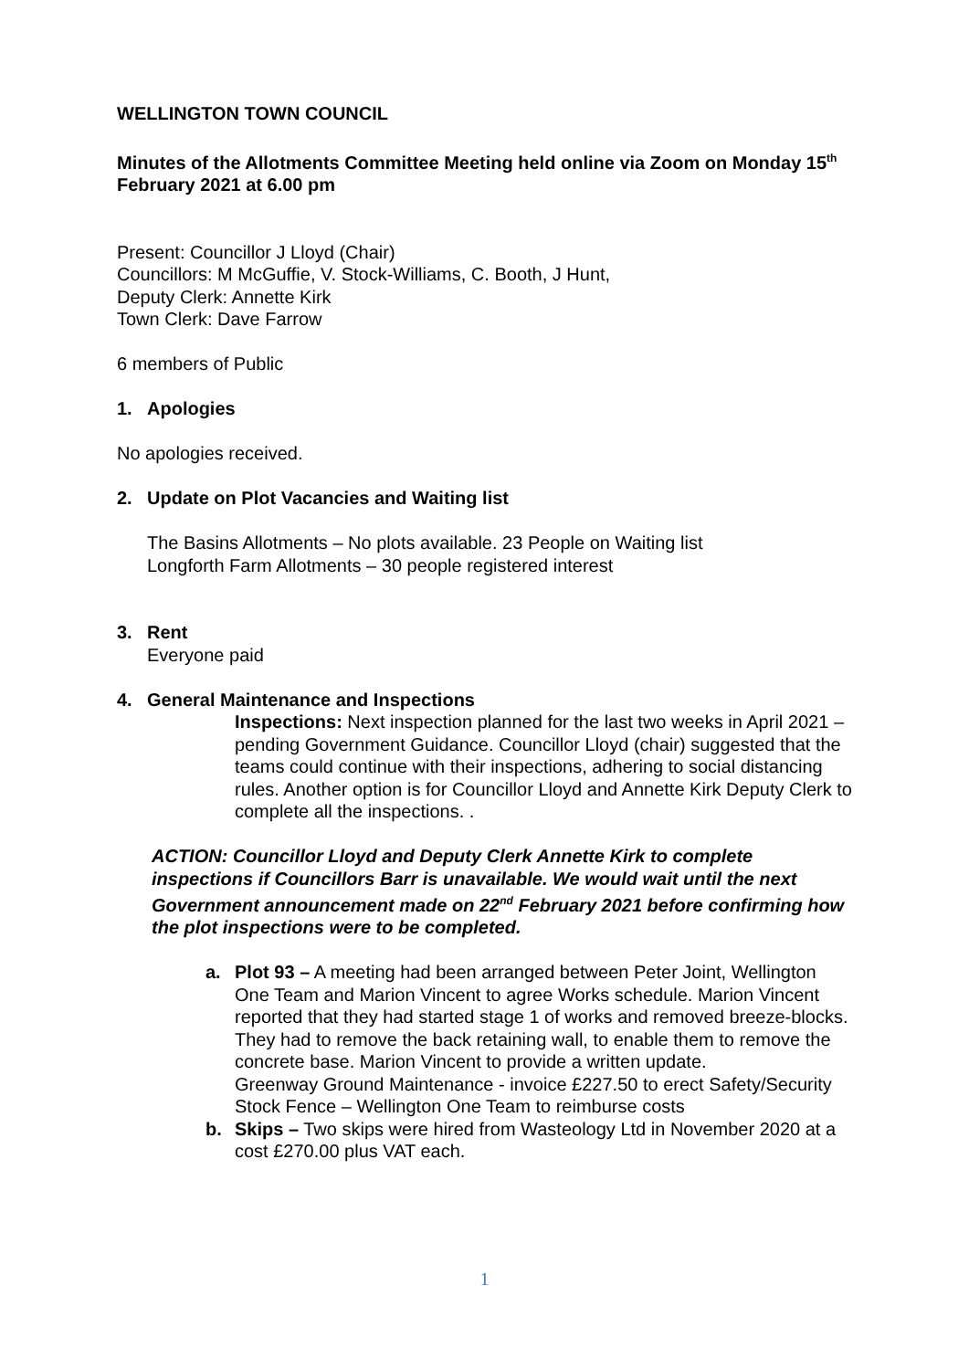WELLINGTON TOWN COUNCIL
Minutes of the Allotments Committee Meeting held online via Zoom on Monday 15<sup>th</sup> February 2021 at 6.00 pm
Present: Councillor J Lloyd (Chair)
Councillors: M McGuffie, V. Stock-Williams, C. Booth, J Hunt,
Deputy Clerk: Annette Kirk
Town Clerk: Dave Farrow
6 members of Public
1. Apologies
No apologies received.
2. Update on Plot Vacancies and Waiting list
The Basins Allotments – No plots available. 23 People on Waiting list
Longforth Farm Allotments – 30 people registered interest
3. Rent
Everyone paid
4. General Maintenance and Inspections
Inspections: Next inspection planned for the last two weeks in April 2021 – pending Government Guidance. Councillor Lloyd (chair) suggested that the teams could continue with their inspections, adhering to social distancing rules. Another option is for Councillor Lloyd and Annette Kirk Deputy Clerk to complete all the inspections. .
ACTION: Councillor Lloyd and Deputy Clerk Annette Kirk to complete inspections if Councillors Barr is unavailable. We would wait until the next Government announcement made on 22<sup>nd</sup> February 2021 before confirming how the plot inspections were to be completed.
a. Plot 93 – A meeting had been arranged between Peter Joint, Wellington One Team and Marion Vincent to agree Works schedule. Marion Vincent reported that they had started stage 1 of works and removed breeze-blocks. They had to remove the back retaining wall, to enable them to remove the concrete base. Marion Vincent to provide a written update.
Greenway Ground Maintenance - invoice £227.50 to erect Safety/Security Stock Fence – Wellington One Team to reimburse costs
b. Skips – Two skips were hired from Wasteology Ltd in November 2020 at a cost £270.00 plus VAT each.
1